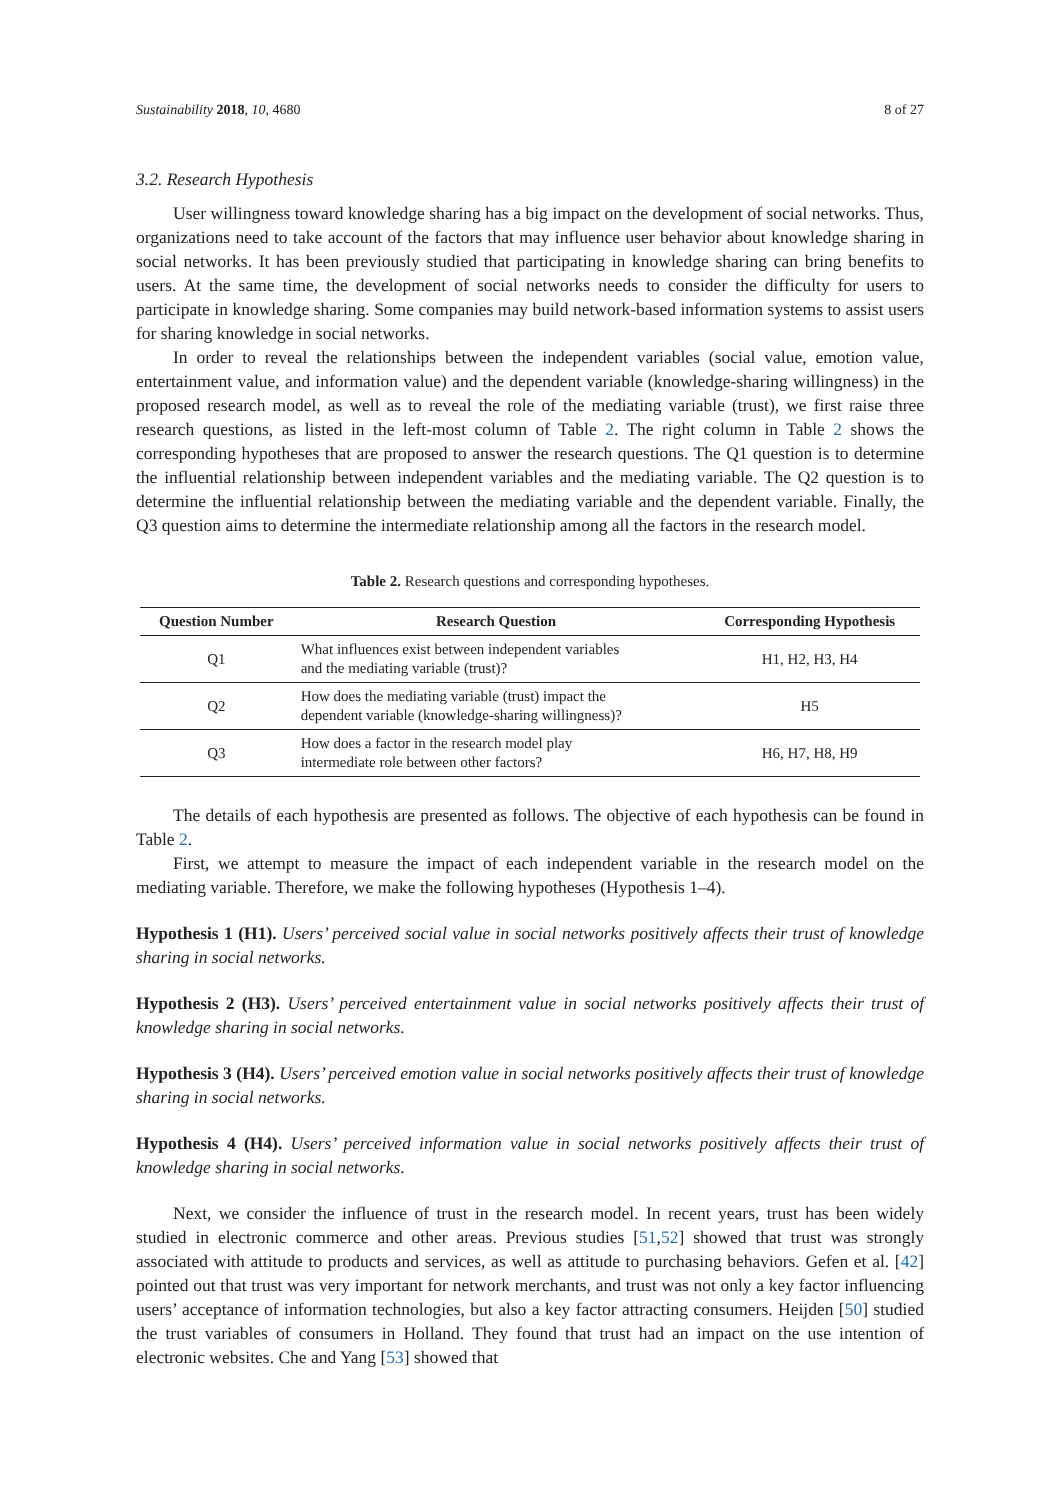Sustainability 2018, 10, 4680 8 of 27
3.2. Research Hypothesis
User willingness toward knowledge sharing has a big impact on the development of social networks. Thus, organizations need to take account of the factors that may influence user behavior about knowledge sharing in social networks. It has been previously studied that participating in knowledge sharing can bring benefits to users. At the same time, the development of social networks needs to consider the difficulty for users to participate in knowledge sharing. Some companies may build network-based information systems to assist users for sharing knowledge in social networks.
In order to reveal the relationships between the independent variables (social value, emotion value, entertainment value, and information value) and the dependent variable (knowledge-sharing willingness) in the proposed research model, as well as to reveal the role of the mediating variable (trust), we first raise three research questions, as listed in the left-most column of Table 2. The right column in Table 2 shows the corresponding hypotheses that are proposed to answer the research questions. The Q1 question is to determine the influential relationship between independent variables and the mediating variable. The Q2 question is to determine the influential relationship between the mediating variable and the dependent variable. Finally, the Q3 question aims to determine the intermediate relationship among all the factors in the research model.
Table 2. Research questions and corresponding hypotheses.
| Question Number | Research Question | Corresponding Hypothesis |
| --- | --- | --- |
| Q1 | What influences exist between independent variables and the mediating variable (trust)? | H1, H2, H3, H4 |
| Q2 | How does the mediating variable (trust) impact the dependent variable (knowledge-sharing willingness)? | H5 |
| Q3 | How does a factor in the research model play intermediate role between other factors? | H6, H7, H8, H9 |
The details of each hypothesis are presented as follows. The objective of each hypothesis can be found in Table 2.
First, we attempt to measure the impact of each independent variable in the research model on the mediating variable. Therefore, we make the following hypotheses (Hypothesis 1–4).
Hypothesis 1 (H1). Users’ perceived social value in social networks positively affects their trust of knowledge sharing in social networks.
Hypothesis 2 (H3). Users’ perceived entertainment value in social networks positively affects their trust of knowledge sharing in social networks.
Hypothesis 3 (H4). Users’ perceived emotion value in social networks positively affects their trust of knowledge sharing in social networks.
Hypothesis 4 (H4). Users’ perceived information value in social networks positively affects their trust of knowledge sharing in social networks.
Next, we consider the influence of trust in the research model. In recent years, trust has been widely studied in electronic commerce and other areas. Previous studies [51,52] showed that trust was strongly associated with attitude to products and services, as well as attitude to purchasing behaviors. Gefen et al. [42] pointed out that trust was very important for network merchants, and trust was not only a key factor influencing users’ acceptance of information technologies, but also a key factor attracting consumers. Heijden [50] studied the trust variables of consumers in Holland. They found that trust had an impact on the use intention of electronic websites. Che and Yang [53] showed that